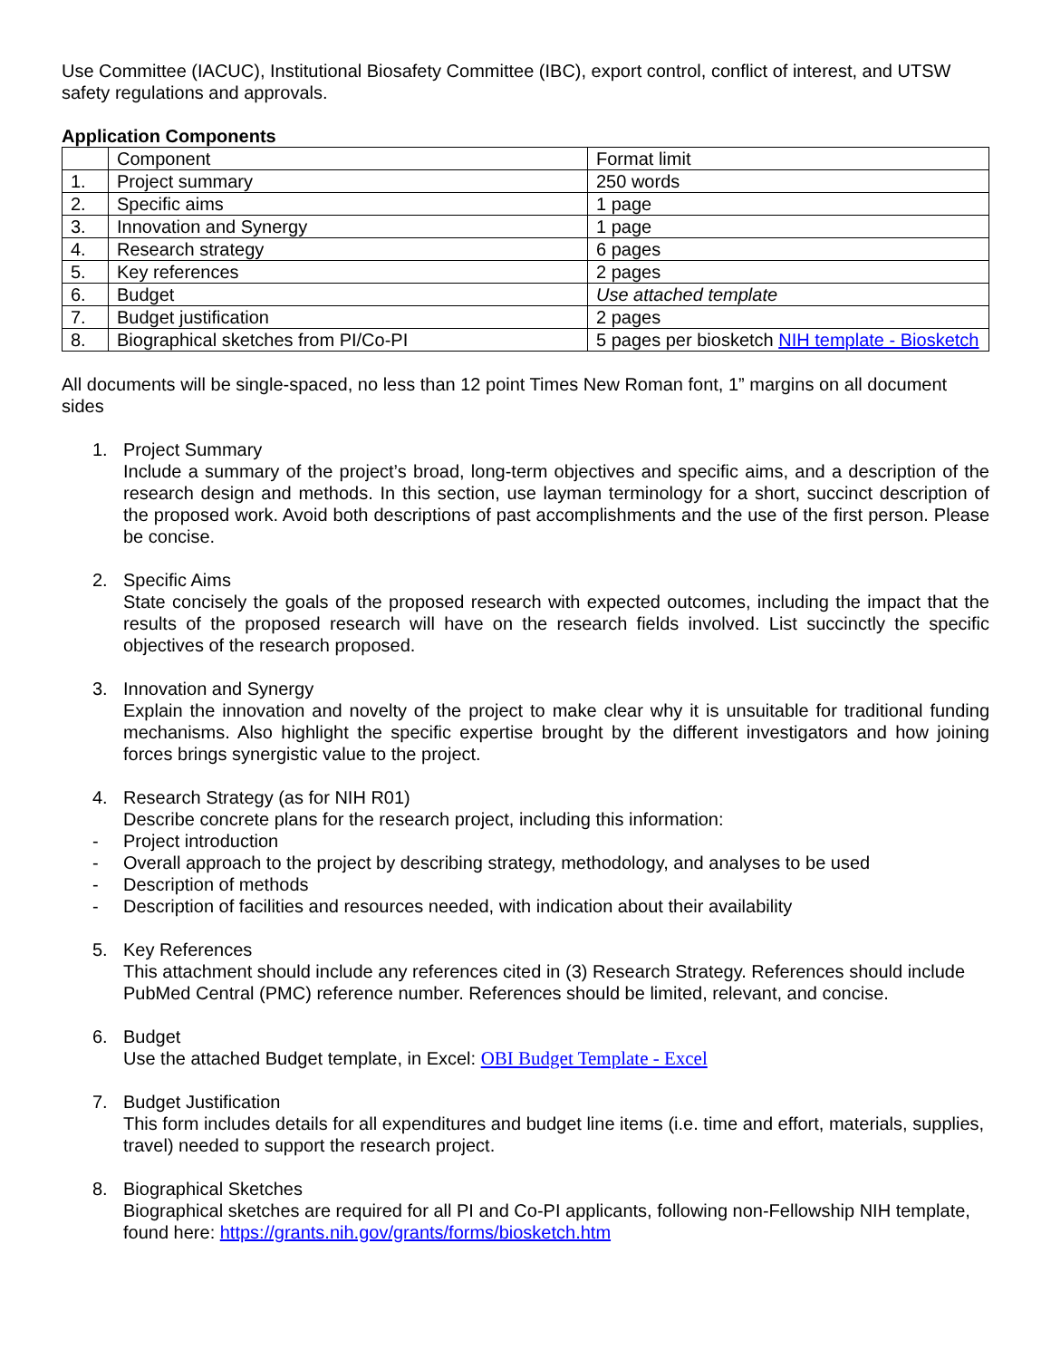Use Committee (IACUC), Institutional Biosafety Committee (IBC), export control, conflict of interest, and UTSW safety regulations and approvals.
Application Components
| | Component | Format limit |
| 1. | Project summary | 250 words |
| 2. | Specific aims | 1 page |
| 3. | Innovation and Synergy | 1 page |
| 4. | Research strategy | 6 pages |
| 5. | Key references | 2 pages |
| 6. | Budget | Use attached template |
| 7. | Budget justification | 2 pages |
| 8. | Biographical sketches from PI/Co-PI | 5 pages per biosketch NIH template - Biosketch |
All documents will be single-spaced, no less than 12 point Times New Roman font, 1” margins on all document sides
1. Project Summary
Include a summary of the project’s broad, long-term objectives and specific aims, and a description of the research design and methods. In this section, use layman terminology for a short, succinct description of the proposed work. Avoid both descriptions of past accomplishments and the use of the first person. Please be concise.
2. Specific Aims
State concisely the goals of the proposed research with expected outcomes, including the impact that the results of the proposed research will have on the research fields involved. List succinctly the specific objectives of the research proposed.
3. Innovation and Synergy
Explain the innovation and novelty of the project to make clear why it is unsuitable for traditional funding mechanisms. Also highlight the specific expertise brought by the different investigators and how joining forces brings synergistic value to the project.
4. Research Strategy (as for NIH R01)
Describe concrete plans for the research project, including this information:
- Project introduction
- Overall approach to the project by describing strategy, methodology, and analyses to be used
- Description of methods
- Description of facilities and resources needed, with indication about their availability
5. Key References
This attachment should include any references cited in (3) Research Strategy. References should include PubMed Central (PMC) reference number. References should be limited, relevant, and concise.
6. Budget
Use the attached Budget template, in Excel: OBI Budget Template - Excel
7. Budget Justification
This form includes details for all expenditures and budget line items (i.e. time and effort, materials, supplies, travel) needed to support the research project.
8. Biographical Sketches
Biographical sketches are required for all PI and Co-PI applicants, following non-Fellowship NIH template, found here: https://grants.nih.gov/grants/forms/biosketch.htm